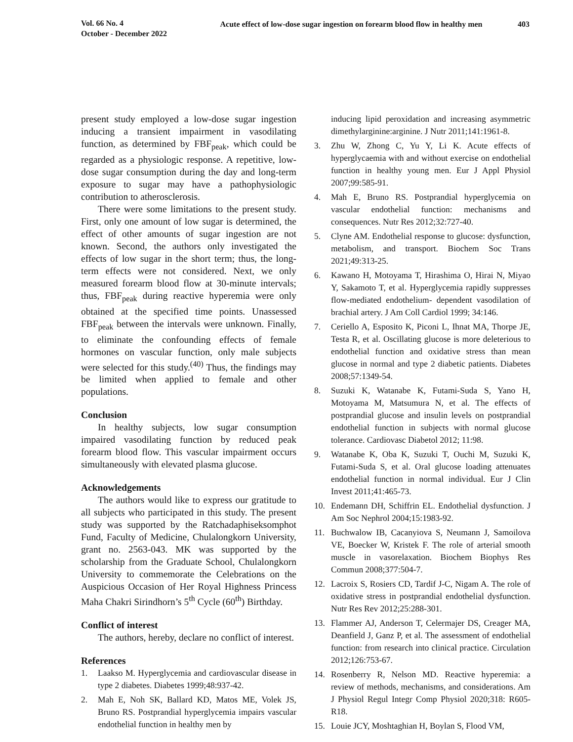Vol. 66 No. 4
October - December 2022
Acute effect of low-dose sugar ingestion on forearm blood flow in healthy men
403
present study employed a low-dose sugar ingestion inducing a transient impairment in vasodilating function, as determined by FBF<sub>peak</sub>, which could be regarded as a physiologic response. A repetitive, low-dose sugar consumption during the day and long-term exposure to sugar may have a pathophysiologic contribution to atherosclerosis.
There were some limitations to the present study. First, only one amount of low sugar is determined, the effect of other amounts of sugar ingestion are not known. Second, the authors only investigated the effects of low sugar in the short term; thus, the long-term effects were not considered. Next, we only measured forearm blood flow at 30-minute intervals; thus, FBF<sub>peak</sub> during reactive hyperemia were only obtained at the specified time points. Unassessed FBF<sub>peak</sub> between the intervals were unknown. Finally, to eliminate the confounding effects of female hormones on vascular function, only male subjects were selected for this study.<sup>(40)</sup> Thus, the findings may be limited when applied to female and other populations.
Conclusion
In healthy subjects, low sugar consumption impaired vasodilating function by reduced peak forearm blood flow. This vascular impairment occurs simultaneously with elevated plasma glucose.
Acknowledgements
The authors would like to express our gratitude to all subjects who participated in this study. The present study was supported by the Ratchadaphiseksomphot Fund, Faculty of Medicine, Chulalongkorn University, grant no. 2563-043. MK was supported by the scholarship from the Graduate School, Chulalongkorn University to commemorate the Celebrations on the Auspicious Occasion of Her Royal Highness Princess Maha Chakri Sirindhorn’s 5<sup>th</sup> Cycle (60<sup>th</sup>) Birthday.
Conflict of interest
The authors, hereby, declare no conflict of interest.
References
1. Laakso M. Hyperglycemia and cardiovascular disease in type 2 diabetes. Diabetes 1999;48:937-42.
2. Mah E, Noh SK, Ballard KD, Matos ME, Volek JS, Bruno RS. Postprandial hyperglycemia impairs vascular endothelial function in healthy men by
inducing lipid peroxidation and increasing asymmetric dimethylarginine:arginine. J Nutr 2011;141:1961-8.
3. Zhu W, Zhong C, Yu Y, Li K. Acute effects of hyperglycaemia with and without exercise on endothelial function in healthy young men. Eur J Appl Physiol 2007;99:585-91.
4. Mah E, Bruno RS. Postprandial hyperglycemia on vascular endothelial function: mechanisms and consequences. Nutr Res 2012;32:727-40.
5. Clyne AM. Endothelial response to glucose: dysfunction, metabolism, and transport. Biochem Soc Trans 2021;49:313-25.
6. Kawano H, Motoyama T, Hirashima O, Hirai N, Miyao Y, Sakamoto T, et al. Hyperglycemia rapidly suppresses flow-mediated endothelium- dependent vasodilation of brachial artery. J Am Coll Cardiol 1999; 34:146.
7. Ceriello A, Esposito K, Piconi L, Ihnat MA, Thorpe JE, Testa R, et al. Oscillating glucose is more deleterious to endothelial function and oxidative stress than mean glucose in normal and type 2 diabetic patients. Diabetes 2008;57:1349-54.
8. Suzuki K, Watanabe K, Futami-Suda S, Yano H, Motoyama M, Matsumura N, et al. The effects of postprandial glucose and insulin levels on postprandial endothelial function in subjects with normal glucose tolerance. Cardiovasc Diabetol 2012; 11:98.
9. Watanabe K, Oba K, Suzuki T, Ouchi M, Suzuki K, Futami-Suda S, et al. Oral glucose loading attenuates endothelial function in normal individual. Eur J Clin Invest 2011;41:465-73.
10. Endemann DH, Schiffrin EL. Endothelial dysfunction. J Am Soc Nephrol 2004;15:1983-92.
11. Buchwalow IB, Cacanyiova S, Neumann J, Samoilova VE, Boecker W, Kristek F. The role of arterial smooth muscle in vasorelaxation. Biochem Biophys Res Commun 2008;377:504-7.
12. Lacroix S, Rosiers CD, Tardif J-C, Nigam A. The role of oxidative stress in postprandial endothelial dysfunction. Nutr Res Rev 2012;25:288-301.
13. Flammer AJ, Anderson T, Celermajer DS, Creager MA, Deanfield J, Ganz P, et al. The assessment of endothelial function: from research into clinical practice. Circulation 2012;126:753-67.
14. Rosenberry R, Nelson MD. Reactive hyperemia: a review of methods, mechanisms, and considerations. Am J Physiol Regul Integr Comp Physiol 2020;318: R605-R18.
15. Louie JCY, Moshtaghian H, Boylan S, Flood VM,